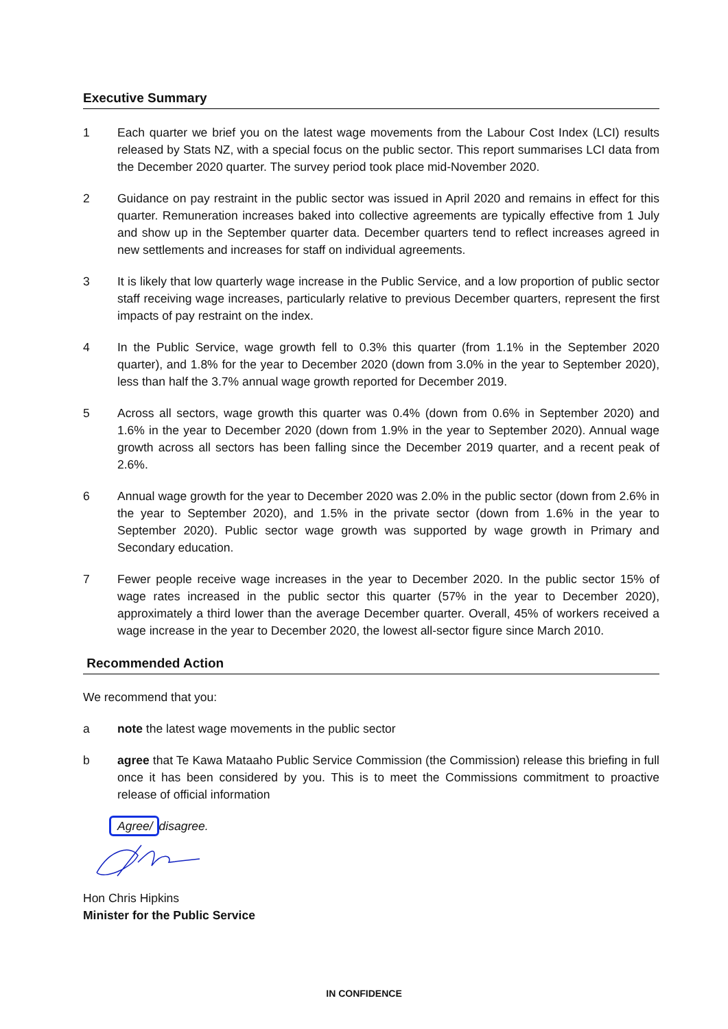Executive Summary
1 Each quarter we brief you on the latest wage movements from the Labour Cost Index (LCI) results released by Stats NZ, with a special focus on the public sector. This report summarises LCI data from the December 2020 quarter. The survey period took place mid-November 2020.
2 Guidance on pay restraint in the public sector was issued in April 2020 and remains in effect for this quarter. Remuneration increases baked into collective agreements are typically effective from 1 July and show up in the September quarter data. December quarters tend to reflect increases agreed in new settlements and increases for staff on individual agreements.
3 It is likely that low quarterly wage increase in the Public Service, and a low proportion of public sector staff receiving wage increases, particularly relative to previous December quarters, represent the first impacts of pay restraint on the index.
4 In the Public Service, wage growth fell to 0.3% this quarter (from 1.1% in the September 2020 quarter), and 1.8% for the year to December 2020 (down from 3.0% in the year to September 2020), less than half the 3.7% annual wage growth reported for December 2019.
5 Across all sectors, wage growth this quarter was 0.4% (down from 0.6% in September 2020) and 1.6% in the year to December 2020 (down from 1.9% in the year to September 2020). Annual wage growth across all sectors has been falling since the December 2019 quarter, and a recent peak of 2.6%.
6 Annual wage growth for the year to December 2020 was 2.0% in the public sector (down from 2.6% in the year to September 2020), and 1.5% in the private sector (down from 1.6% in the year to September 2020). Public sector wage growth was supported by wage growth in Primary and Secondary education.
7 Fewer people receive wage increases in the year to December 2020. In the public sector 15% of wage rates increased in the public sector this quarter (57% in the year to December 2020), approximately a third lower than the average December quarter. Overall, 45% of workers received a wage increase in the year to December 2020, the lowest all-sector figure since March 2010.
Recommended Action
We recommend that you:
a note the latest wage movements in the public sector
b agree that Te Kawa Mataaho Public Service Commission (the Commission) release this briefing in full once it has been considered by you. This is to meet the Commissions commitment to proactive release of official information
Agree/ disagree.
Hon Chris Hipkins
Minister for the Public Service
IN CONFIDENCE